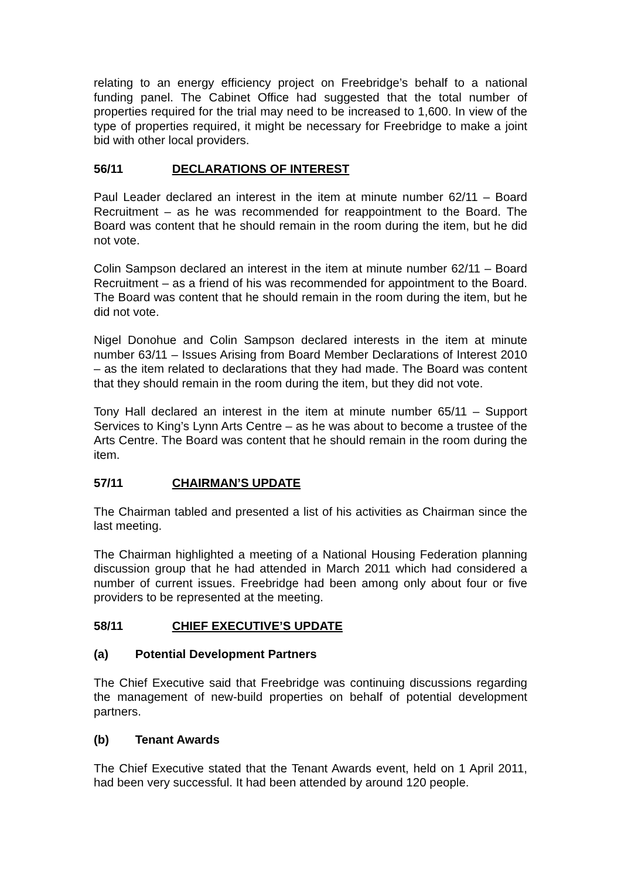relating to an energy efficiency project on Freebridge’s behalf to a national funding panel. The Cabinet Office had suggested that the total number of properties required for the trial may need to be increased to 1,600. In view of the type of properties required, it might be necessary for Freebridge to make a joint bid with other local providers.
56/11 DECLARATIONS OF INTEREST
Paul Leader declared an interest in the item at minute number 62/11 – Board Recruitment – as he was recommended for reappointment to the Board. The Board was content that he should remain in the room during the item, but he did not vote.
Colin Sampson declared an interest in the item at minute number 62/11 – Board Recruitment – as a friend of his was recommended for appointment to the Board. The Board was content that he should remain in the room during the item, but he did not vote.
Nigel Donohue and Colin Sampson declared interests in the item at minute number 63/11 – Issues Arising from Board Member Declarations of Interest 2010 – as the item related to declarations that they had made. The Board was content that they should remain in the room during the item, but they did not vote.
Tony Hall declared an interest in the item at minute number 65/11 – Support Services to King’s Lynn Arts Centre – as he was about to become a trustee of the Arts Centre. The Board was content that he should remain in the room during the item.
57/11 CHAIRMAN’S UPDATE
The Chairman tabled and presented a list of his activities as Chairman since the last meeting.
The Chairman highlighted a meeting of a National Housing Federation planning discussion group that he had attended in March 2011 which had considered a number of current issues. Freebridge had been among only about four or five providers to be represented at the meeting.
58/11 CHIEF EXECUTIVE’S UPDATE
(a) Potential Development Partners
The Chief Executive said that Freebridge was continuing discussions regarding the management of new-build properties on behalf of potential development partners.
(b) Tenant Awards
The Chief Executive stated that the Tenant Awards event, held on 1 April 2011, had been very successful. It had been attended by around 120 people.